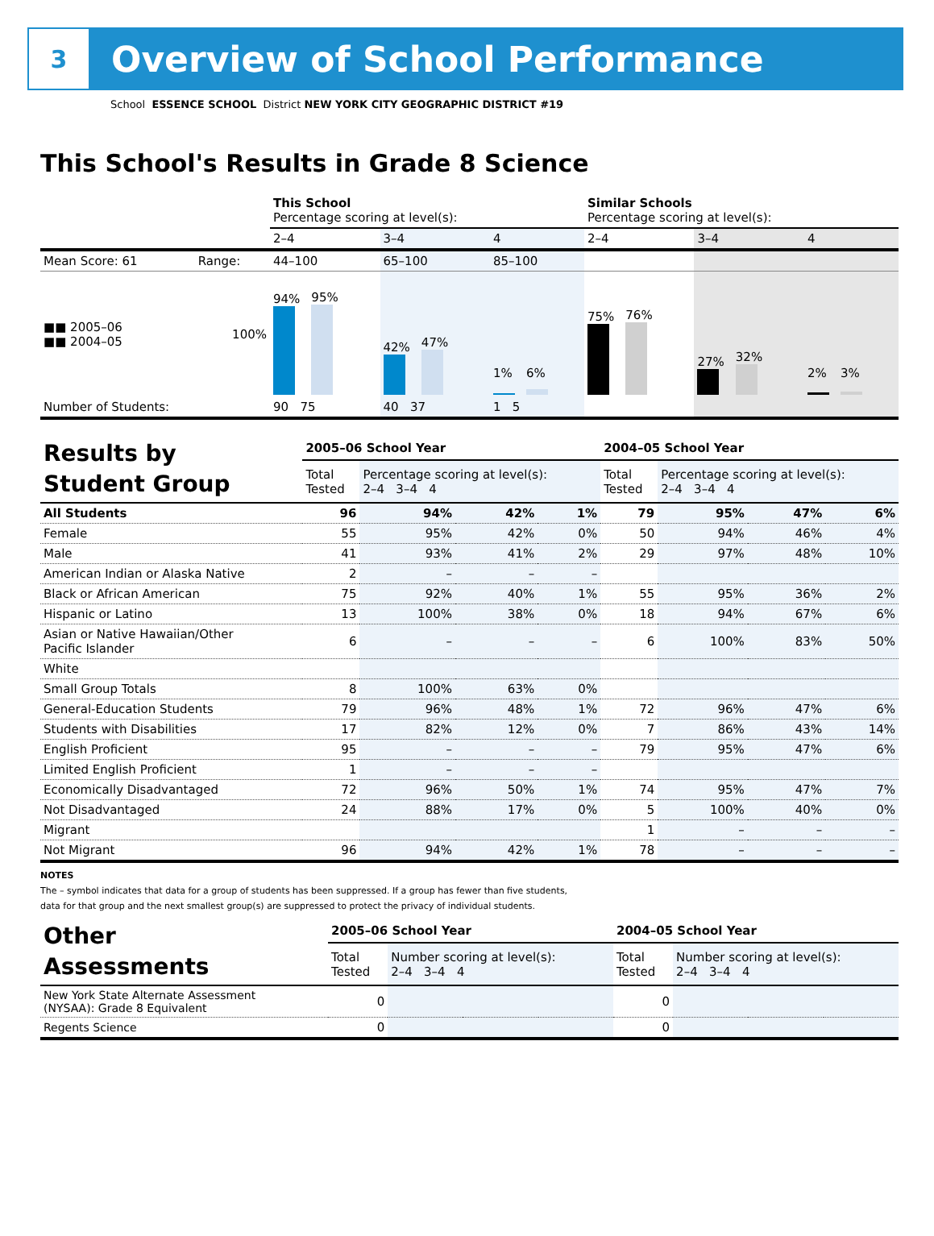3
Overview of School Performance
School ESSENCE SCHOOL District NEW YORK CITY GEOGRAPHIC DISTRICT #19
This School's Results in Grade 8 Science
| | | This School Percentage scoring at level(s): | | | Similar Schools Percentage scoring at level(s): | | |
| | | 2–4 | 3–4 | 4 | 2–4 | 3–4 | 4 |
| Mean Score: 61 | Range: | 44–100 | 65–100 | 85–100 | | | |
| ■■ 2005–06 ■■ 2004–05 | 100% | 94% 95% | 42% 47% | 1% 6% | 75% 76% | 27% 32% | 2% 3% |
| Number of Students: | | 90 75 | 40 37 | 1 5 | | | |
| Results by Student Group | 2005–06 School Year | | | | 2004–05 School Year | | | |
| | Total Tested | Percentage scoring at level(s): 2–4 3–4 4 | | | Total Tested | Percentage scoring at level(s): 2–4 3–4 4 | | |
| All Students | 96 | 94% | 42% | 1% | 79 | 95% | 47% | 6% |
| Female | 55 | 95% | 42% | 0% | 50 | 94% | 46% | 4% |
| Male | 41 | 93% | 41% | 2% | 29 | 97% | 48% | 10% |
| American Indian or Alaska Native | 2 | – | – | – | | | | |
| Black or African American | 75 | 92% | 40% | 1% | 55 | 95% | 36% | 2% |
| Hispanic or Latino | 13 | 100% | 38% | 0% | 18 | 94% | 67% | 6% |
| Asian or Native Hawaiian/Other Pacific Islander | 6 | – | – | – | 6 | 100% | 83% | 50% |
| White | | | | | | | | |
| Small Group Totals | 8 | 100% | 63% | 0% | | | | |
| General-Education Students | 79 | 96% | 48% | 1% | 72 | 96% | 47% | 6% |
| Students with Disabilities | 17 | 82% | 12% | 0% | 7 | 86% | 43% | 14% |
| English Proficient | 95 | – | – | – | 79 | 95% | 47% | 6% |
| Limited English Proficient | 1 | – | – | – | | | | |
| Economically Disadvantaged | 72 | 96% | 50% | 1% | 74 | 95% | 47% | 7% |
| Not Disadvantaged | 24 | 88% | 17% | 0% | 5 | 100% | 40% | 0% |
| Migrant | | | | | 1 | – | – | – |
| Not Migrant | 96 | 94% | 42% | 1% | 78 | – | – | – |
NOTES
The – symbol indicates that data for a group of students has been suppressed. If a group has fewer than five students,
data for that group and the next smallest group(s) are suppressed to protect the privacy of individual students.
| Other Assessments | 2005–06 School Year | | | | 2004–05 School Year | | | |
| | Total Tested | Number scoring at level(s): 2–4 3–4 4 | | | Total Tested | Number scoring at level(s): 2–4 3–4 4 | | |
| New York State Alternate Assessment (NYSAA): Grade 8 Equivalent | 0 | | | | 0 | | | |
| Regents Science | 0 | | | | 0 | | | |